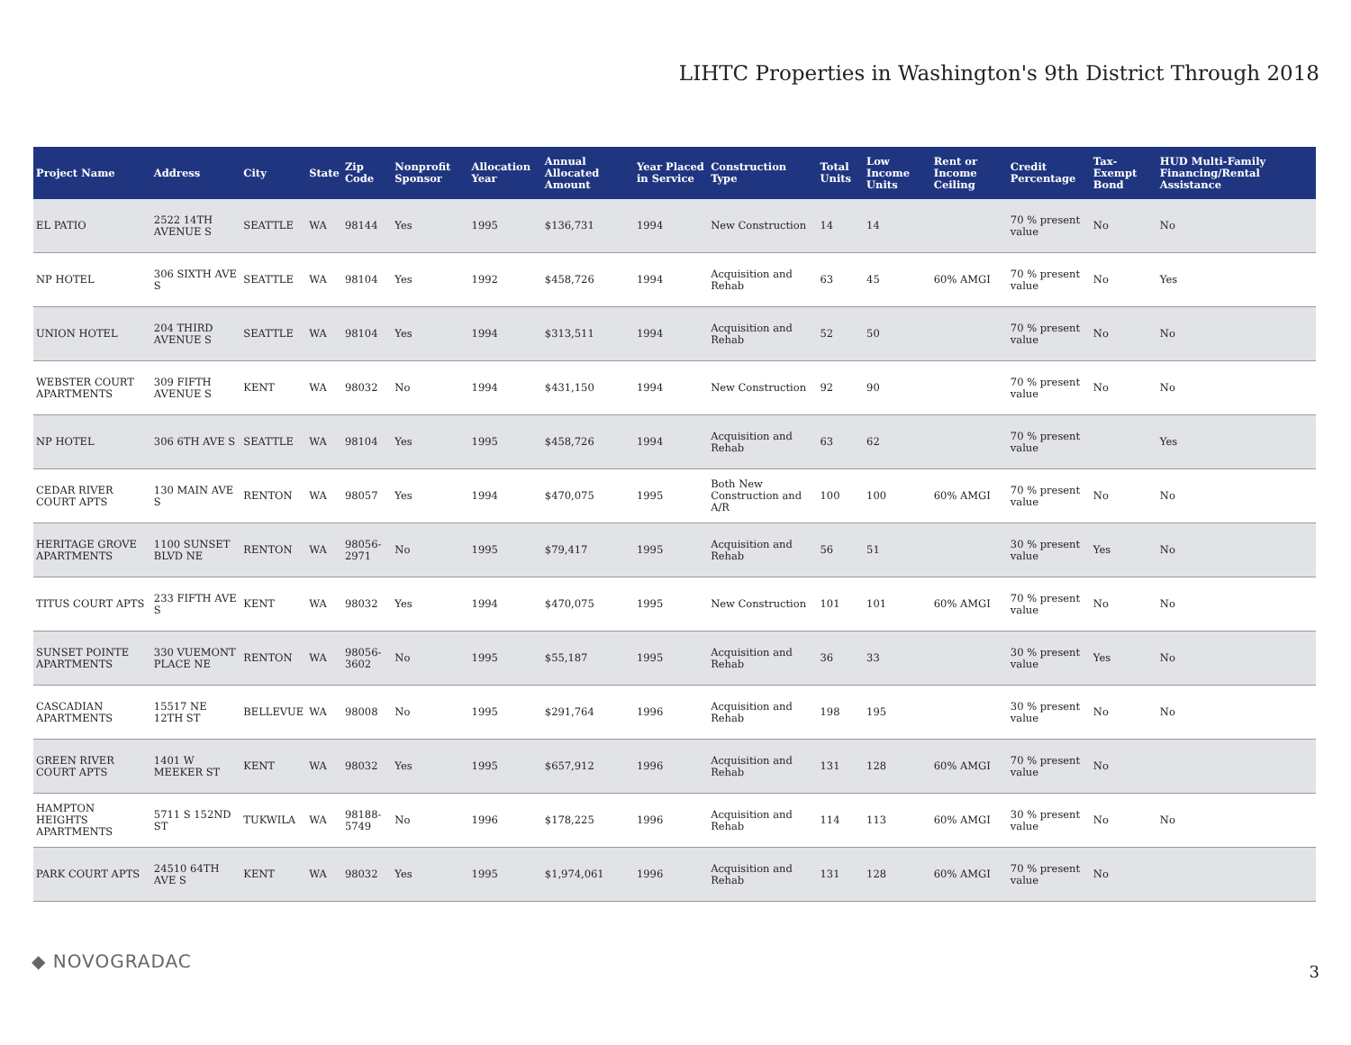LIHTC Properties in Washington's 9th District Through 2018
| Project Name | Address | City | State | Zip Code | Nonprofit Sponsor | Allocation Year | Annual Allocated Amount | Year Placed in Service | Construction Type | Total Units | Low Income Units | Rent or Income Ceiling | Credit Percentage | Tax-Exempt Bond | HUD Multi-Family Financing/Rental Assistance |
| --- | --- | --- | --- | --- | --- | --- | --- | --- | --- | --- | --- | --- | --- | --- | --- |
| EL PATIO | 2522 14TH AVENUE S | SEATTLE | WA | 98144 | Yes | 1995 | $136,731 | 1994 | New Construction | 14 | 14 | | 70 % present value | No | No |
| NP HOTEL | 306 SIXTH AVE S | SEATTLE | WA | 98104 | Yes | 1992 | $458,726 | 1994 | Acquisition and Rehab | 63 | 45 | 60% AMGI | 70 % present value | No | Yes |
| UNION HOTEL | 204 THIRD AVENUE S | SEATTLE | WA | 98104 | Yes | 1994 | $313,511 | 1994 | Acquisition and Rehab | 52 | 50 | | 70 % present value | No | No |
| WEBSTER COURT APARTMENTS | 309 FIFTH AVENUE S | KENT | WA | 98032 | No | 1994 | $431,150 | 1994 | New Construction | 92 | 90 | | 70 % present value | No | No |
| NP HOTEL | 306 6TH AVE S | SEATTLE | WA | 98104 | Yes | 1995 | $458,726 | 1994 | Acquisition and Rehab | 63 | 62 | | 70 % present value | | Yes |
| CEDAR RIVER COURT APTS | 130 MAIN AVE S | RENTON | WA | 98057 | Yes | 1994 | $470,075 | 1995 | Both New Construction and A/R | 100 | 100 | 60% AMGI | 70 % present value | No | No |
| HERITAGE GROVE APARTMENTS | 1100 SUNSET BLVD NE | RENTON | WA | 98056-2971 | No | 1995 | $79,417 | 1995 | Acquisition and Rehab | 56 | 51 | | 30 % present value | Yes | No |
| TITUS COURT APTS | 233 FIFTH AVE S | KENT | WA | 98032 | Yes | 1994 | $470,075 | 1995 | New Construction | 101 | 101 | 60% AMGI | 70 % present value | No | No |
| SUNSET POINTE APARTMENTS | 330 VUEMONT PLACE NE | RENTON | WA | 98056-3602 | No | 1995 | $55,187 | 1995 | Acquisition and Rehab | 36 | 33 | | 30 % present value | Yes | No |
| CASCADIAN APARTMENTS | 15517 NE 12TH ST | BELLEVUE | WA | 98008 | No | 1995 | $291,764 | 1996 | Acquisition and Rehab | 198 | 195 | | 30 % present value | No | No |
| GREEN RIVER COURT APTS | 1401 W MEEKER ST | KENT | WA | 98032 | Yes | 1995 | $657,912 | 1996 | Acquisition and Rehab | 131 | 128 | 60% AMGI | 70 % present value | No | |
| HAMPTON HEIGHTS APARTMENTS | 5711 S 152ND ST | TUKWILA | WA | 98188-5749 | No | 1996 | $178,225 | 1996 | Acquisition and Rehab | 114 | 113 | 60% AMGI | 30 % present value | No | No |
| PARK COURT APTS | 24510 64TH AVE S | KENT | WA | 98032 | Yes | 1995 | $1,974,061 | 1996 | Acquisition and Rehab | 131 | 128 | 60% AMGI | 70 % present value | No | |
◆ NOVOGRADAC 3